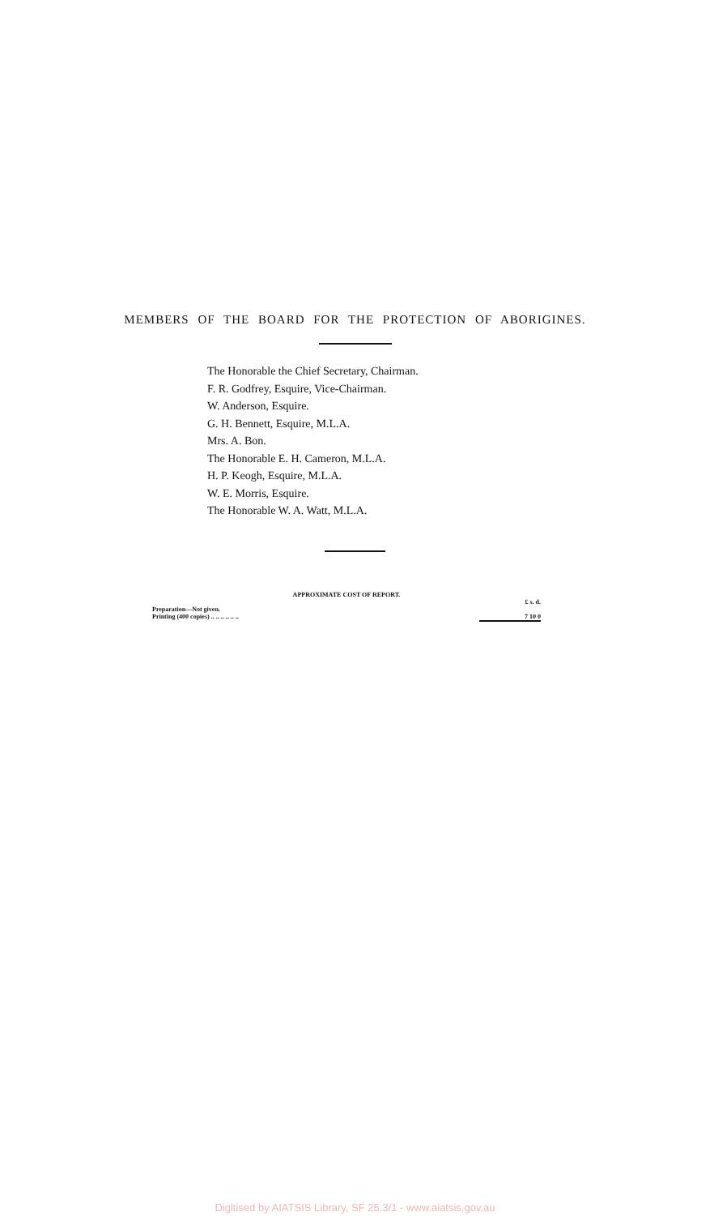MEMBERS OF THE BOARD FOR THE PROTECTION OF ABORIGINES.
The Honorable the Chief Secretary, Chairman.
F. R. Godfrey, Esquire, Vice-Chairman.
W. Anderson, Esquire.
G. H. Bennett, Esquire, M.L.A.
Mrs. A. Bon.
The Honorable E. H. Cameron, M.L.A.
H. P. Keogh, Esquire, M.L.A.
W. E. Morris, Esquire.
The Honorable W. A. Watt, M.L.A.
APPROXIMATE COST OF REPORT.
| | £ s. d. |
| Preparation—Not given. | |
| Printing (400 copies) .. .. .. .. .. .. | 7 10 0 |
Digitised by AIATSIS Library, SF 25.3/1 - www.aiatsis.gov.au